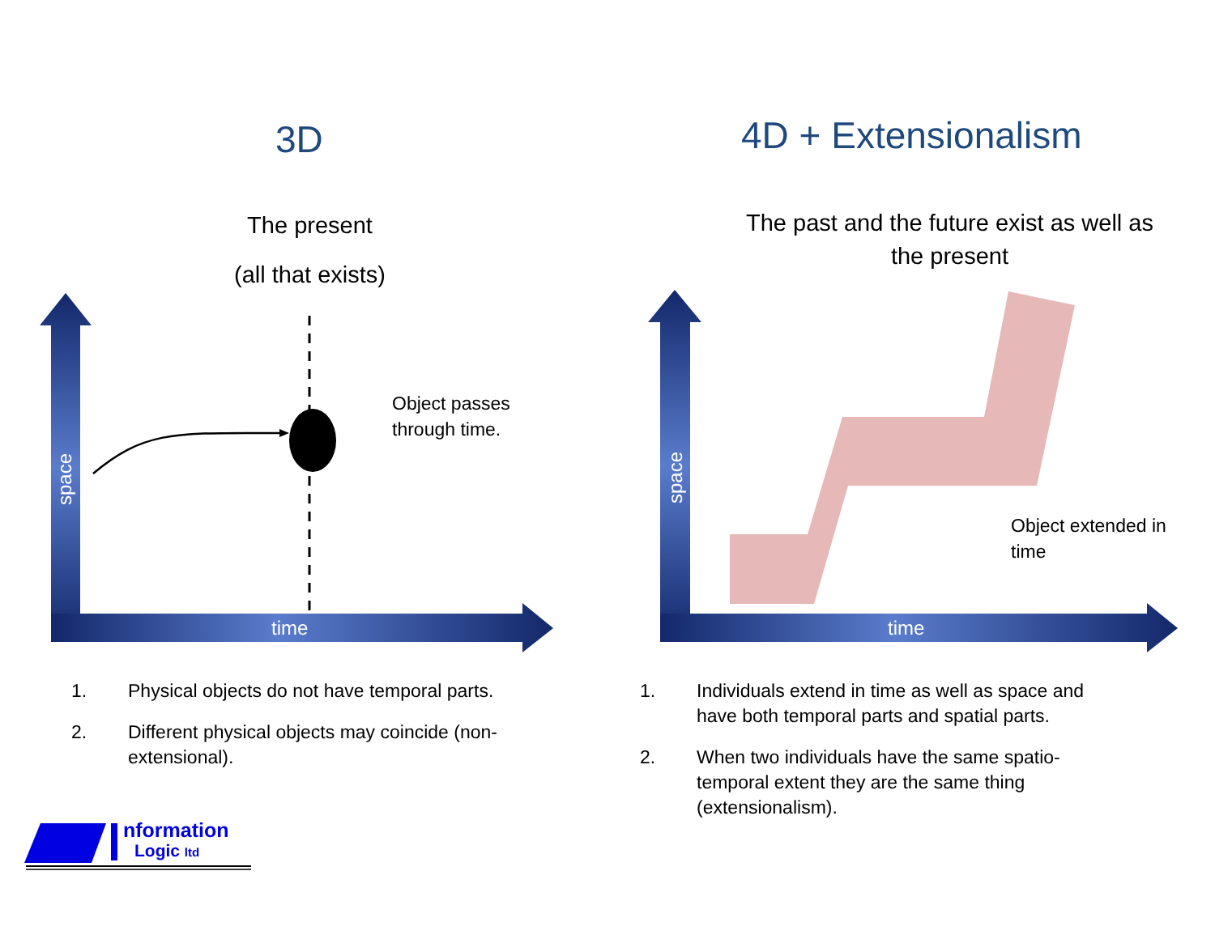3D
The present
(all that exists)
space
time
Object passes
through time.
1. Physical objects do not have temporal parts.
2. Different physical objects may coincide (non-extensional).
nformation
Logic ltd
4D + Extensionalism
The past and the future exist as well as the present
space
time
Object extended in
time
1. Individuals extend in time as well as space and have both temporal parts and spatial parts.
2. When two individuals have the same spatio-temporal extent they are the same thing (extensionalism).